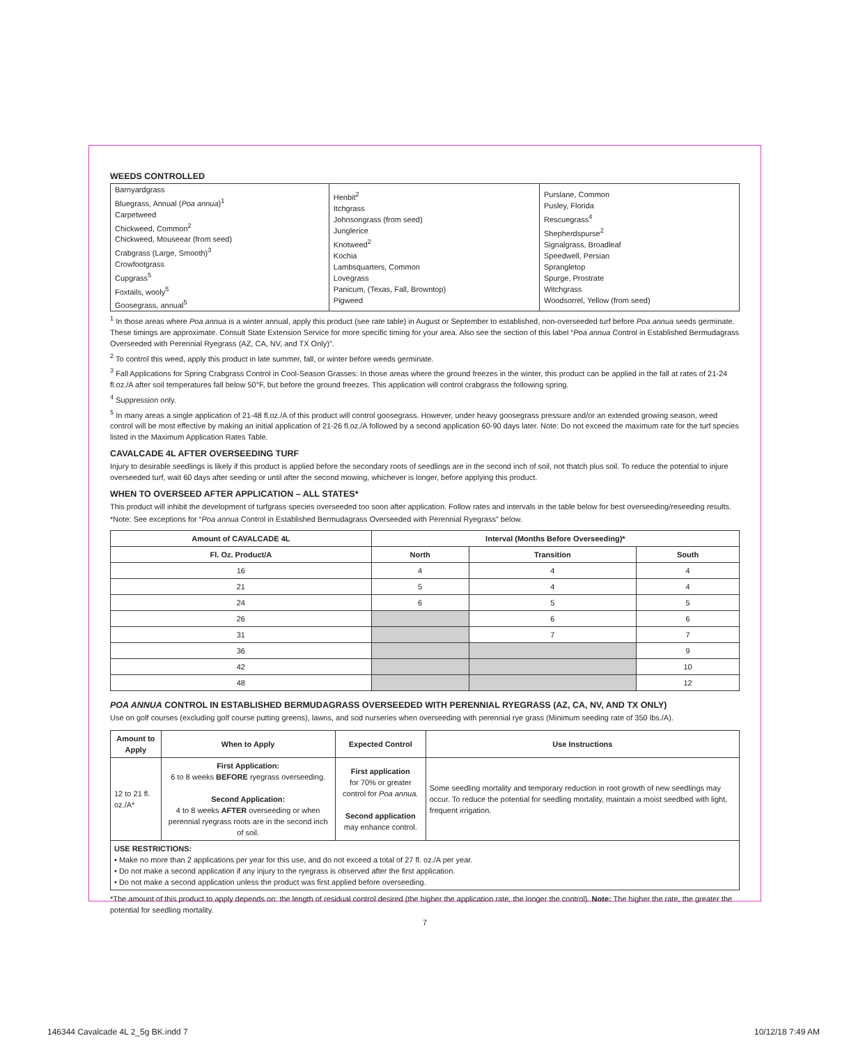WEEDS CONTROLLED
| Barnyardgrass Bluegrass, Annual ( Poa annua )<sup>1</sup> Carpetweed Chickweed, Common<sup>2</sup> Chickweed, Mouseear (from seed) Crabgrass (Large, Smooth)<sup>3</sup> Crowfootgrass Cupgrass<sup>5</sup> Foxtails, wooly<sup>5</sup> Goosegrass, annual<sup>5</sup> | Henbit<sup>2</sup> Itchgrass Johnsongrass (from seed) Junglerice Knotweed<sup>2</sup> Kochia Lambsquarters, Common Lovegrass Panicum, (Texas, Fall, Browntop) Pigweed | Purslane, Common Pusley, Florida Rescuegrass<sup>4</sup> Shepherdspurse<sup>2</sup> Signalgrass, Broadleaf Speedwell, Persian Sprangletop Spurge, Prostrate Witchgrass Woodsorrel, Yellow (from seed) |
<sup>1</sup> In those areas where Poa annua is a winter annual, apply this product (see rate table) in August or September to established, non-overseeded turf before Poa annua seeds germinate. These timings are approximate. Consult State Extension Service for more specific timing for your area. Also see the section of this label “Poa annua Control in Established Bermudagrass Overseeded with Perennial Ryegrass (AZ, CA, NV, and TX Only)”.
<sup>2</sup> To control this weed, apply this product in late summer, fall, or winter before weeds germinate.
<sup>3</sup> Fall Applications for Spring Crabgrass Control in Cool-Season Grasses: In those areas where the ground freezes in the winter, this product can be applied in the fall at rates of 21-24 fl.oz./A after soil temperatures fall below 50°F, but before the ground freezes. This application will control crabgrass the following spring.
<sup>4</sup> Suppression only.
<sup>5</sup> In many areas a single application of 21-48 fl.oz./A of this product will control goosegrass. However, under heavy goosegrass pressure and/or an extended growing season, weed control will be most effective by making an initial application of 21-26 fl.oz./A followed by a second application 60-90 days later. Note: Do not exceed the maximum rate for the turf species listed in the Maximum Application Rates Table.
CAVALCADE 4L AFTER OVERSEEDING TURF
Injury to desirable seedlings is likely if this product is applied before the secondary roots of seedlings are in the second inch of soil, not thatch plus soil. To reduce the potential to injure overseeded turf, wait 60 days after seeding or until after the second mowing, whichever is longer, before applying this product.
WHEN TO OVERSEED AFTER APPLICATION – ALL STATES*
This product will inhibit the development of turfgrass species overseeded too soon after application. Follow rates and intervals in the table below for best overseeding/reseeding results.
*Note: See exceptions for “Poa annua Control in Established Bermudagrass Overseeded with Perennial Ryegrass” below.
| Amount of CAVALCADE 4L | Interval (Months Before Overseeding)* | | |
| --- | --- | --- | --- |
| Fl. Oz. Product/A | North | Transition | South |
| 16 | 4 | 4 | 4 |
| 21 | 5 | 4 | 4 |
| 24 | 6 | 5 | 5 |
| 26 | | 6 | 6 |
| 31 | | 7 | 7 |
| 36 | | | 9 |
| 42 | | | 10 |
| 48 | | | 12 |
POA ANNUA CONTROL IN ESTABLISHED BERMUDAGRASS OVERSEEDED WITH PERENNIAL RYEGRASS (AZ, CA, NV, AND TX ONLY)
Use on golf courses (excluding golf course putting greens), lawns, and sod nurseries when overseeding with perennial rye grass (Minimum seeding rate of 350 lbs./A).
| Amount to Apply | When to Apply | Expected Control | Use Instructions |
| --- | --- | --- | --- |
| 12 to 21 fl. oz./A* | First Application: 6 to 8 weeks BEFORE ryegrass overseeding. Second Application: 4 to 8 weeks AFTER overseeding or when perennial ryegrass roots are in the second inch of soil. | First application for 70% or greater control for Poa annua. Second application may enhance control. | Some seedling mortality and temporary reduction in root growth of new seedlings may occur. To reduce the potential for seedling mortality, maintain a moist seedbed with light, frequent irrigation. |
| USE RESTRICTIONS: • Make no more than 2 applications per year for this use, and do not exceed a total of 27 fl. oz./A per year. • Do not make a second application if any injury to the ryegrass is observed after the first application. • Do not make a second application unless the product was first applied before overseeding. | | | |
*The amount of this product to apply depends on: the length of residual control desired (the higher the application rate, the longer the control). Note: The higher the rate, the greater the potential for seedling mortality.
7
146344 Cavalcade 4L 2_5g BK.indd 7
10/12/18 7:49 AM